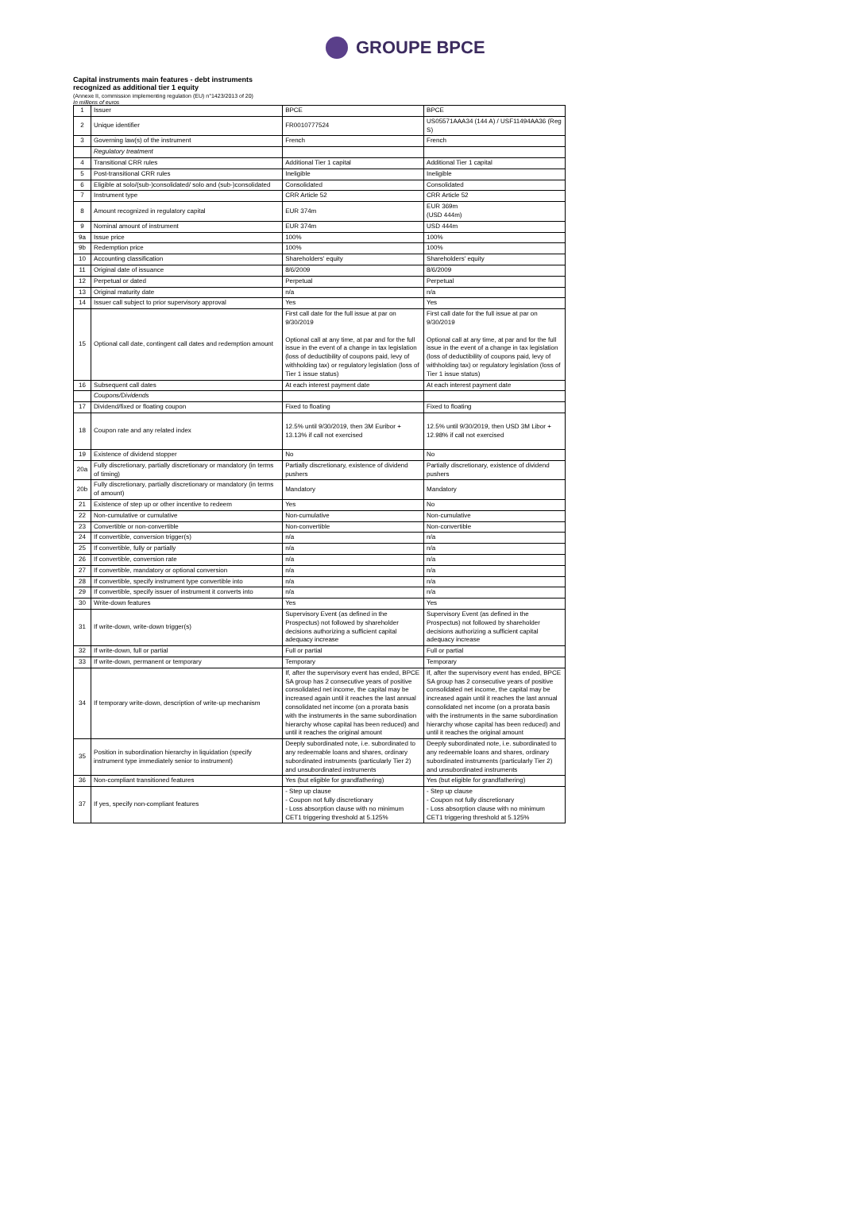GROUPE BPCE
Capital instruments main features - debt instruments
recognized as additional tier 1 equity
(Annexe II, commission implementing regulation (EU) n°1423/2013 of 20)
In millions of euros
| 1 | Issuer | BPCE | BPCE |
| 2 | Unique identifier | FR0010777524 | US05571AAA34 (144 A) / USF11494AA36 (Reg S) |
| 3 | Governing law(s) of the instrument | French | French |
| | Regulatory treatment | | |
| 4 | Transitional CRR rules | Additional Tier 1 capital | Additional Tier 1 capital |
| 5 | Post-transitional CRR rules | Ineligible | Ineligible |
| 6 | Eligible at solo/(sub-)consolidated/ solo and (sub-)consolidated | Consolidated | Consolidated |
| 7 | Instrument type | CRR Article 52 | CRR Article 52 |
| 8 | Amount recognized in regulatory capital | EUR 374m | EUR 369m (USD 444m) |
| 9 | Nominal amount of instrument | EUR 374m | USD 444m |
| 9a | Issue price | 100% | 100% |
| 9b | Redemption price | 100% | 100% |
| 10 | Accounting classification | Shareholders' equity | Shareholders' equity |
| 11 | Original date of issuance | 8/6/2009 | 8/6/2009 |
| 12 | Perpetual or dated | Perpetual | Perpetual |
| 13 | Original maturity date | n/a | n/a |
| 14 | Issuer call subject to prior supervisory approval | Yes | Yes |
| 15 | Optional call date, contingent call dates and redemption amount | First call date for the full issue at par on 9/30/2019 Optional call at any time, at par and for the full issue in the event of a change in tax legislation (loss of deductibility of coupons paid, levy of withholding tax) or regulatory legislation (loss of Tier 1 issue status) | First call date for the full issue at par on 9/30/2019 Optional call at any time, at par and for the full issue in the event of a change in tax legislation (loss of deductibility of coupons paid, levy of withholding tax) or regulatory legislation (loss of Tier 1 issue status) |
| 16 | Subsequent call dates | At each interest payment date | At each interest payment date |
| | Coupons/Dividends | | |
| 17 | Dividend/fixed or floating coupon | Fixed to floating | Fixed to floating |
| 18 | Coupon rate and any related index | 12.5% until 9/30/2019, then 3M Euribor + 13.13% if call not exercised | 12.5% until 9/30/2019, then USD 3M Libor + 12.98% if call not exercised |
| 19 | Existence of dividend stopper | No | No |
| 20a | Fully discretionary, partially discretionary or mandatory (in terms of timing) | Partially discretionary, existence of dividend pushers | Partially discretionary, existence of dividend pushers |
| 20b | Fully discretionary, partially discretionary or mandatory (in terms of amount) | Mandatory | Mandatory |
| 21 | Existence of step up or other incentive to redeem | Yes | No |
| 22 | Non-cumulative or cumulative | Non-cumulative | Non-cumulative |
| 23 | Convertible or non-convertible | Non-convertible | Non-convertible |
| 24 | If convertible, conversion trigger(s) | n/a | n/a |
| 25 | If convertible, fully or partially | n/a | n/a |
| 26 | If convertible, conversion rate | n/a | n/a |
| 27 | If convertible, mandatory or optional conversion | n/a | n/a |
| 28 | If convertible, specify instrument type convertible into | n/a | n/a |
| 29 | If convertible, specify issuer of instrument it converts into | n/a | n/a |
| 30 | Write-down features | Yes | Yes |
| 31 | If write-down, write-down trigger(s) | Supervisory Event (as defined in the Prospectus) not followed by shareholder decisions authorizing a sufficient capital adequacy increase | Supervisory Event (as defined in the Prospectus) not followed by shareholder decisions authorizing a sufficient capital adequacy increase |
| 32 | If write-down, full or partial | Full or partial | Full or partial |
| 33 | If write-down, permanent or temporary | Temporary | Temporary |
| 34 | If temporary write-down, description of write-up mechanism | If, after the supervisory event has ended, BPCE SA group has 2 consecutive years of positive consolidated net income, the capital may be increased again until it reaches the last annual consolidated net income (on a prorata basis with the instruments in the same subordination hierarchy whose capital has been reduced) and until it reaches the original amount | If, after the supervisory event has ended, BPCE SA group has 2 consecutive years of positive consolidated net income, the capital may be increased again until it reaches the last annual consolidated net income (on a prorata basis with the instruments in the same subordination hierarchy whose capital has been reduced) and until it reaches the original amount |
| 35 | Position in subordination hierarchy in liquidation (specify instrument type immediately senior to instrument) | Deeply subordinated note, i.e. subordinated to any redeemable loans and shares, ordinary subordinated instruments (particularly Tier 2) and unsubordinated instruments | Deeply subordinated note, i.e. subordinated to any redeemable loans and shares, ordinary subordinated instruments (particularly Tier 2) and unsubordinated instruments |
| 36 | Non-compliant transitioned features | Yes (but eligible for grandfathering) | Yes (but eligible for grandfathering) |
| 37 | If yes, specify non-compliant features | - Step up clause - Coupon not fully discretionary - Loss absorption clause with no minimum CET1 triggering threshold at 5.125% | - Step up clause - Coupon not fully discretionary - Loss absorption clause with no minimum CET1 triggering threshold at 5.125% |